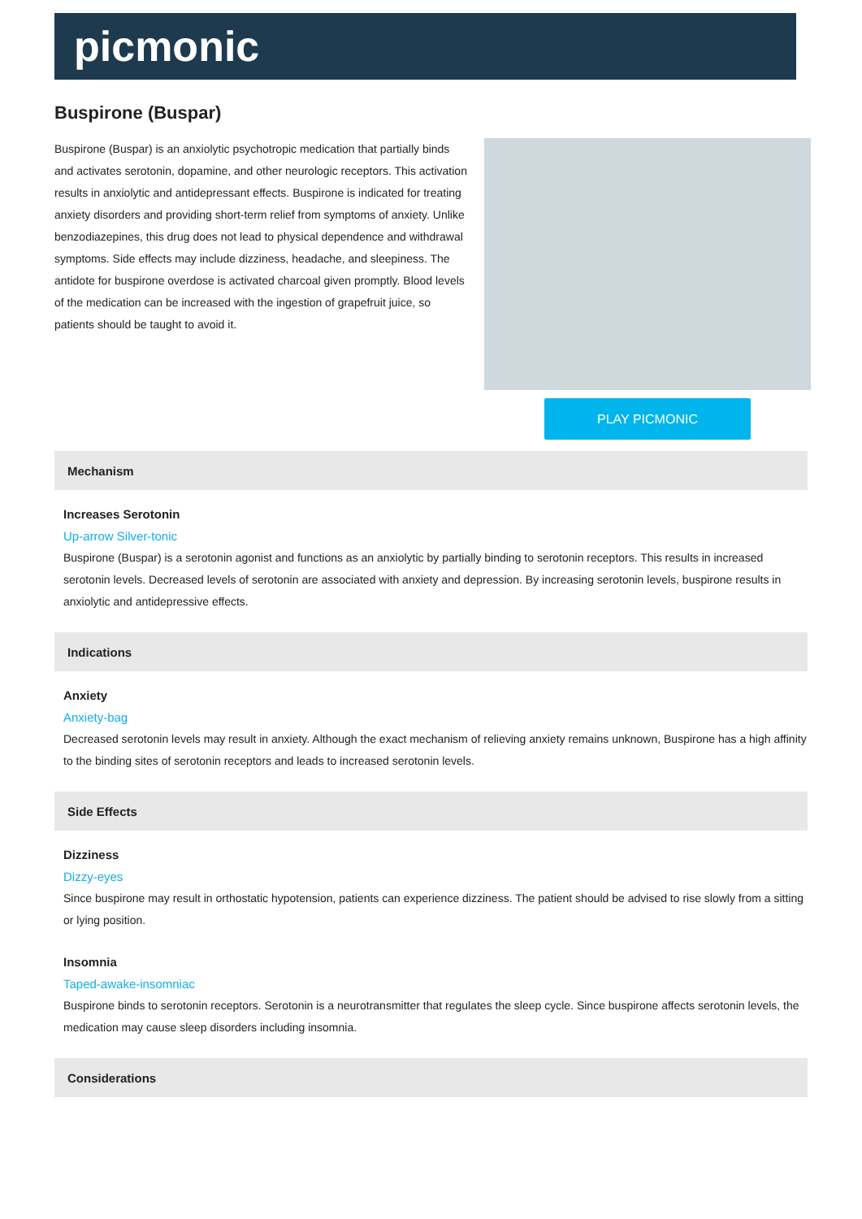picmonic
Buspirone (Buspar)
Buspirone (Buspar) is an anxiolytic psychotropic medication that partially binds and activates serotonin, dopamine, and other neurologic receptors. This activation results in anxiolytic and antidepressant effects. Buspirone is indicated for treating anxiety disorders and providing short-term relief from symptoms of anxiety. Unlike benzodiazepines, this drug does not lead to physical dependence and withdrawal symptoms. Side effects may include dizziness, headache, and sleepiness. The antidote for buspirone overdose is activated charcoal given promptly. Blood levels of the medication can be increased with the ingestion of grapefruit juice, so patients should be taught to avoid it.
PLAY PICMONIC
Mechanism
Increases Serotonin
Up-arrow Silver-tonic
Buspirone (Buspar) is a serotonin agonist and functions as an anxiolytic by partially binding to serotonin receptors. This results in increased serotonin levels. Decreased levels of serotonin are associated with anxiety and depression. By increasing serotonin levels, buspirone results in anxiolytic and antidepressive effects.
Indications
Anxiety
Anxiety-bag
Decreased serotonin levels may result in anxiety. Although the exact mechanism of relieving anxiety remains unknown, Buspirone has a high affinity to the binding sites of serotonin receptors and leads to increased serotonin levels.
Side Effects
Dizziness
Dizzy-eyes
Since buspirone may result in orthostatic hypotension, patients can experience dizziness. The patient should be advised to rise slowly from a sitting or lying position.
Insomnia
Taped-awake-insomniac
Buspirone binds to serotonin receptors. Serotonin is a neurotransmitter that regulates the sleep cycle. Since buspirone affects serotonin levels, the medication may cause sleep disorders including insomnia.
Considerations